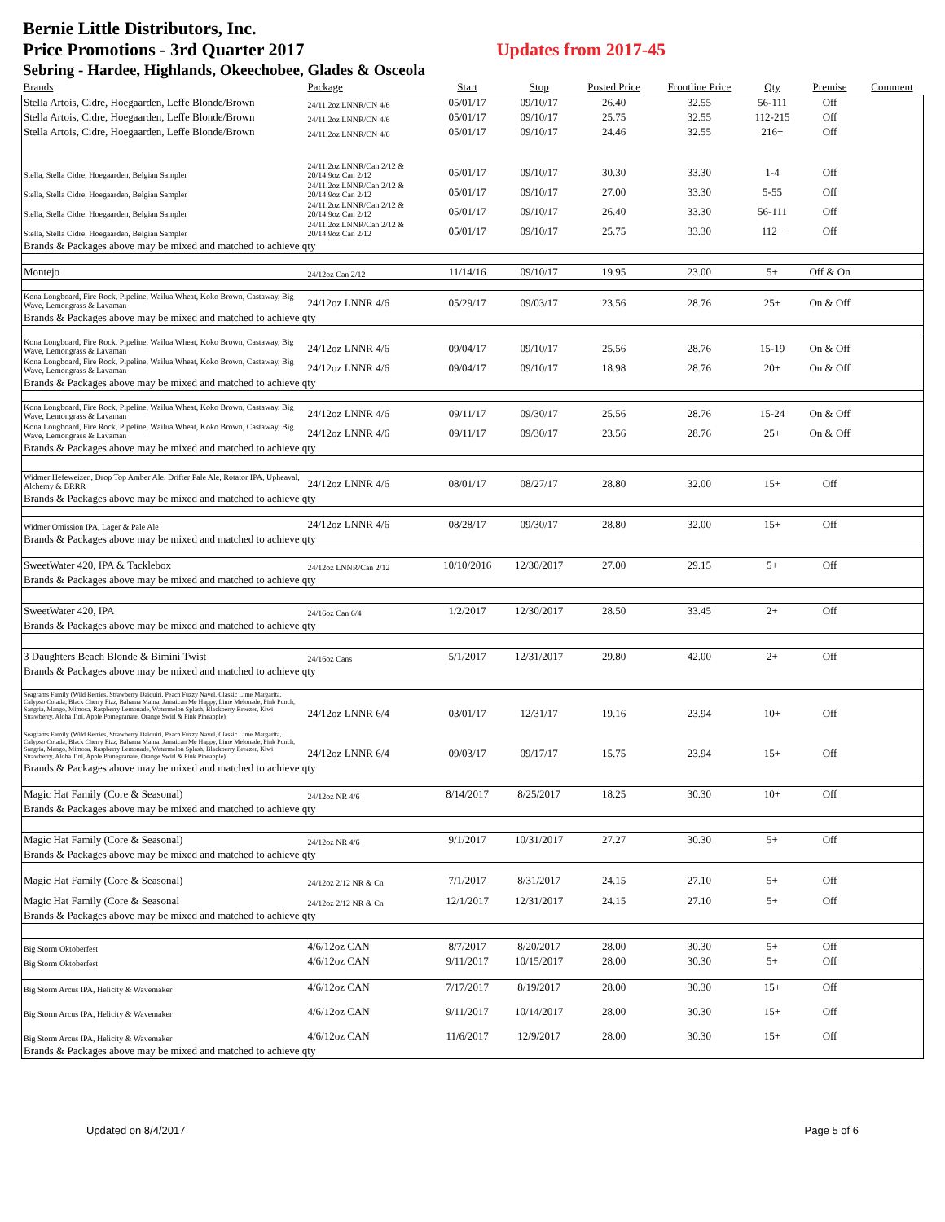Bernie Little Distributors, Inc.
Price Promotions - 3rd Quarter 2017 Updates from 2017-45
Sebring - Hardee, Highlands, Okeechobee, Glades & Osceola
| Brands | Package | Start | Stop | Posted Price | Frontline Price | Qty | Premise | Comment |
| --- | --- | --- | --- | --- | --- | --- | --- | --- |
| Stella Artois, Cidre, Hoegaarden, Leffe Blonde/Brown | 24/11.2oz LNNR/CN 4/6 | 05/01/17 | 09/10/17 | 26.40 | 32.55 | 56-111 | Off | |
| Stella Artois, Cidre, Hoegaarden, Leffe Blonde/Brown | 24/11.2oz LNNR/CN 4/6 | 05/01/17 | 09/10/17 | 25.75 | 32.55 | 112-215 | Off | |
| Stella Artois, Cidre, Hoegaarden, Leffe Blonde/Brown | 24/11.2oz LNNR/CN 4/6 | 05/01/17 | 09/10/17 | 24.46 | 32.55 | 216+ | Off | |
| Stella, Stella Cidre, Hoegaarden, Belgian Sampler | 24/11.2oz LNNR/Can 2/12 & 20/14.9oz Can 2/12 | 05/01/17 | 09/10/17 | 30.30 | 33.30 | 1-4 | Off | |
| Stella, Stella Cidre, Hoegaarden, Belgian Sampler | 24/11.2oz LNNR/Can 2/12 & 20/14.9oz Can 2/12 | 05/01/17 | 09/10/17 | 27.00 | 33.30 | 5-55 | Off | |
| Stella, Stella Cidre, Hoegaarden, Belgian Sampler | 24/11.2oz LNNR/Can 2/12 & 20/14.9oz Can 2/12 | 05/01/17 | 09/10/17 | 26.40 | 33.30 | 56-111 | Off | |
| Stella, Stella Cidre, Hoegaarden, Belgian Sampler | 24/11.2oz LNNR/Can 2/12 & 20/14.9oz Can 2/12 | 05/01/17 | 09/10/17 | 25.75 | 33.30 | 112+ | Off | |
| Brands & Packages above may be mixed and matched to achieve qty | | | | | | | | |
| Montejo | 24/12oz Can 2/12 | 11/14/16 | 09/10/17 | 19.95 | 23.00 | 5+ | Off & On | |
| Kona Longboard, Fire Rock, Pipeline, Wailua Wheat, Koko Brown, Castaway, Big Wave, Lemongrass & Lavaman | 24/12oz LNNR 4/6 | 05/29/17 | 09/03/17 | 23.56 | 28.76 | 25+ | On & Off | |
| Brands & Packages above may be mixed and matched to achieve qty | | | | | | | | |
| Kona Longboard, Fire Rock, Pipeline, Wailua Wheat, Koko Brown, Castaway, Big Wave, Lemongrass & Lavaman | 24/12oz LNNR 4/6 | 09/04/17 | 09/10/17 | 25.56 | 28.76 | 15-19 | On & Off | |
| Kona Longboard, Fire Rock, Pipeline, Wailua Wheat, Koko Brown, Castaway, Big Wave, Lemongrass & Lavaman | 24/12oz LNNR 4/6 | 09/04/17 | 09/10/17 | 18.98 | 28.76 | 20+ | On & Off | |
| Brands & Packages above may be mixed and matched to achieve qty | | | | | | | | |
| Kona Longboard, Fire Rock, Pipeline, Wailua Wheat, Koko Brown, Castaway, Big Wave, Lemongrass & Lavaman | 24/12oz LNNR 4/6 | 09/11/17 | 09/30/17 | 25.56 | 28.76 | 15-24 | On & Off | |
| Kona Longboard, Fire Rock, Pipeline, Wailua Wheat, Koko Brown, Castaway, Big Wave, Lemongrass & Lavaman | 24/12oz LNNR 4/6 | 09/11/17 | 09/30/17 | 23.56 | 28.76 | 25+ | On & Off | |
| Brands & Packages above may be mixed and matched to achieve qty | | | | | | | | |
| Widmer Hefeweizen, Drop Top Amber Ale, Drifter Pale Ale, Rotator IPA, Upheaval, Alchemy & BRRR | 24/12oz LNNR 4/6 | 08/01/17 | 08/27/17 | 28.80 | 32.00 | 15+ | Off | |
| Brands & Packages above may be mixed and matched to achieve qty | | | | | | | | |
| Widmer Omission IPA, Lager & Pale Ale | 24/12oz LNNR 4/6 | 08/28/17 | 09/30/17 | 28.80 | 32.00 | 15+ | Off | |
| Brands & Packages above may be mixed and matched to achieve qty | | | | | | | | |
| SweetWater 420, IPA & Tacklebox | 24/12oz LNNR/Can 2/12 | 10/10/2016 | 12/30/2017 | 27.00 | 29.15 | 5+ | Off | |
| Brands & Packages above may be mixed and matched to achieve qty | | | | | | | | |
| SweetWater 420, IPA | 24/16oz Can 6/4 | 1/2/2017 | 12/30/2017 | 28.50 | 33.45 | 2+ | Off | |
| Brands & Packages above may be mixed and matched to achieve qty | | | | | | | | |
| 3 Daughters Beach Blonde & Bimini Twist | 24/16oz Cans | 5/1/2017 | 12/31/2017 | 29.80 | 42.00 | 2+ | Off | |
| Brands & Packages above may be mixed and matched to achieve qty | | | | | | | | |
| Seagrams Family (Wild Berries, Strawberry Daiquiri, Peach Fuzzy Navel, Classic Lime Margarita, Calypso Colada, Black Cherry Fizz, Bahama Mama, Jamaican Me Happy, Lime Melonade, Pink Punch, Sangria, Mango, Mimosa, Raspberry Lemonade, Watermelon Splash, Blackberry Breezer, Kiwi Strawberry, Aloha Tini, Apple Pomegranate, Orange Swirl & Pink Pineapple) | 24/12oz LNNR 6/4 | 03/01/17 | 12/31/17 | 19.16 | 23.94 | 10+ | Off | |
| Seagrams Family (Wild Berries, Strawberry Daiquiri, Peach Fuzzy Navel, Classic Lime Margarita, Calypso Colada, Black Cherry Fizz, Bahama Mama, Jamaican Me Happy, Lime Melonade, Pink Punch, Sangria, Mango, Mimosa, Raspberry Lemonade, Watermelon Splash, Blackberry Breezer, Kiwi Strawberry, Aloha Tini, Apple Pomegranate, Orange Swirl & Pink Pineapple) | 24/12oz LNNR 6/4 | 09/03/17 | 09/17/17 | 15.75 | 23.94 | 15+ | Off | |
| Brands & Packages above may be mixed and matched to achieve qty | | | | | | | | |
| Magic Hat Family (Core & Seasonal) | 24/12oz NR 4/6 | 8/14/2017 | 8/25/2017 | 18.25 | 30.30 | 10+ | Off | |
| Brands & Packages above may be mixed and matched to achieve qty | | | | | | | | |
| Magic Hat Family (Core & Seasonal) | 24/12oz NR 4/6 | 9/1/2017 | 10/31/2017 | 27.27 | 30.30 | 5+ | Off | |
| Brands & Packages above may be mixed and matched to achieve qty | | | | | | | | |
| Magic Hat Family (Core & Seasonal) | 24/12oz 2/12 NR & Cn | 7/1/2017 | 8/31/2017 | 24.15 | 27.10 | 5+ | Off | |
| Magic Hat Family (Core & Seasonal | 24/12oz 2/12 NR & Cn | 12/1/2017 | 12/31/2017 | 24.15 | 27.10 | 5+ | Off | |
| Brands & Packages above may be mixed and matched to achieve qty | | | | | | | | |
| Big Storm Oktoberfest | 4/6/12oz CAN | 8/7/2017 | 8/20/2017 | 28.00 | 30.30 | 5+ | Off | |
| Big Storm Oktoberfest | 4/6/12oz CAN | 9/11/2017 | 10/15/2017 | 28.00 | 30.30 | 5+ | Off | |
| Big Storm Arcus IPA, Helicity & Wavemaker | 4/6/12oz CAN | 7/17/2017 | 8/19/2017 | 28.00 | 30.30 | 15+ | Off | |
| Big Storm Arcus IPA, Helicity & Wavemaker | 4/6/12oz CAN | 9/11/2017 | 10/14/2017 | 28.00 | 30.30 | 15+ | Off | |
| Big Storm Arcus IPA, Helicity & Wavemaker | 4/6/12oz CAN | 11/6/2017 | 12/9/2017 | 28.00 | 30.30 | 15+ | Off | |
| Brands & Packages above may be mixed and matched to achieve qty | | | | | | | | |
Updated on 8/4/2017 Page 5 of 6